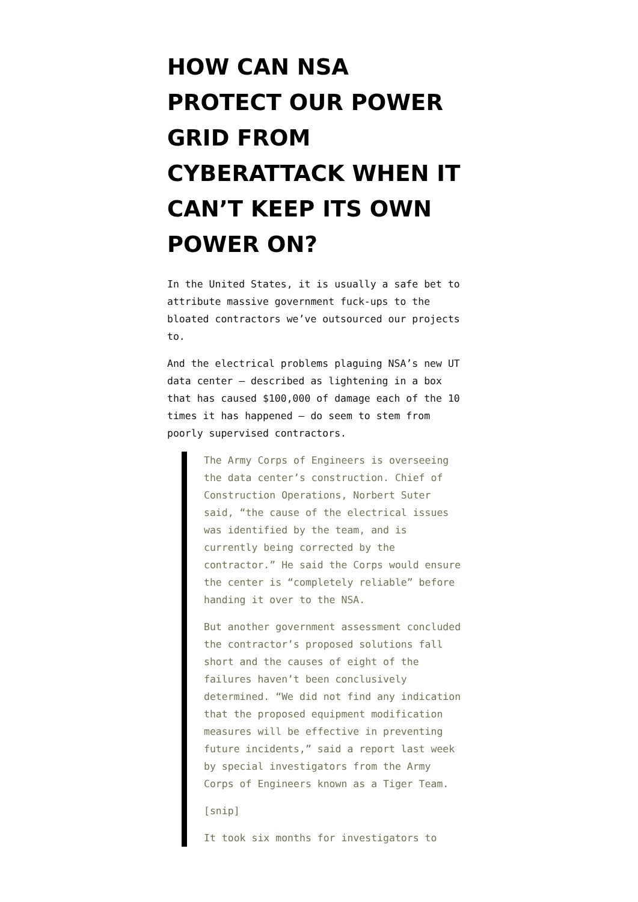HOW CAN NSA PROTECT OUR POWER GRID FROM CYBERATTACK WHEN IT CAN’T KEEP ITS OWN POWER ON?
In the United States, it is usually a safe bet to attribute massive government fuck-ups to the bloated contractors we’ve outsourced our projects to.
And the electrical problems plaguing NSA’s new UT data center — described as lightening in a box that has caused $100,000 of damage each of the 10 times it has happened — do seem to stem from poorly supervised contractors.
The Army Corps of Engineers is overseeing the data center’s construction. Chief of Construction Operations, Norbert Suter said, “the cause of the electrical issues was identified by the team, and is currently being corrected by the contractor.” He said the Corps would ensure the center is “completely reliable” before handing it over to the NSA.
But another government assessment concluded the contractor’s proposed solutions fall short and the causes of eight of the failures haven’t been conclusively determined. “We did not find any indication that the proposed equipment modification measures will be effective in preventing future incidents,” said a report last week by special investigators from the Army Corps of Engineers known as a Tiger Team.
[snip]
It took six months for investigators to